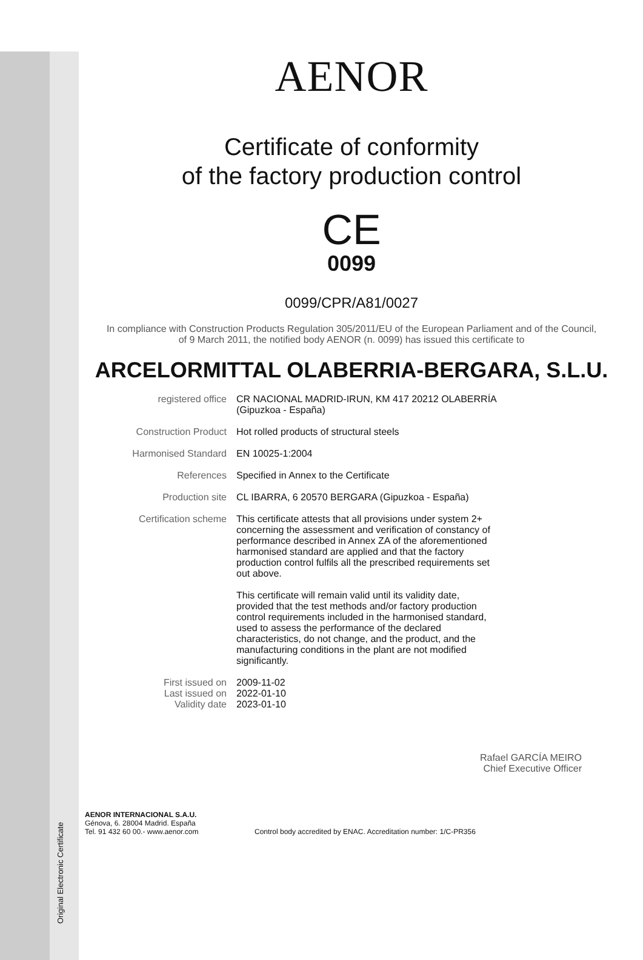Original Electronic Certificate
AENOR
Certificate of conformity
of the factory production control
CE
0099
0099/CPR/A81/0027
In compliance with Construction Products Regulation 305/2011/EU of the European Parliament and of the Council,
of 9 March 2011, the notified body AENOR (n. 0099) has issued this certificate to
ARCELORMITTAL OLABERRIA-BERGARA, S.L.U.
registered office CR NACIONAL MADRID-IRUN, KM 417 20212 OLABERRÍA (Gipuzkoa - España)
Construction Product Hot rolled products of structural steels
Harmonised Standard EN 10025-1:2004
References Specified in Annex to the Certificate
Production site CL IBARRA, 6 20570 BERGARA (Gipuzkoa - España)
Certification scheme This certificate attests that all provisions under system 2+ concerning the assessment and verification of constancy of performance described in Annex ZA of the aforementioned harmonised standard are applied and that the factory production control fulfils all the prescribed requirements set out above.
This certificate will remain valid until its validity date, provided that the test methods and/or factory production control requirements included in the harmonised standard, used to assess the performance of the declared characteristics, do not change, and the product, and the manufacturing conditions in the plant are not modified significantly.
First issued on
Last issued on
Validity date
2009-11-02
2022-01-10
2023-01-10
Rafael GARCÍA MEIRO
Chief Executive Officer
AENOR INTERNACIONAL S.A.U.
Génova, 6. 28004 Madrid. España
Tel. 91 432 60 00.- www.aenor.com
Control body accredited by ENAC. Accreditation number: 1/C-PR356